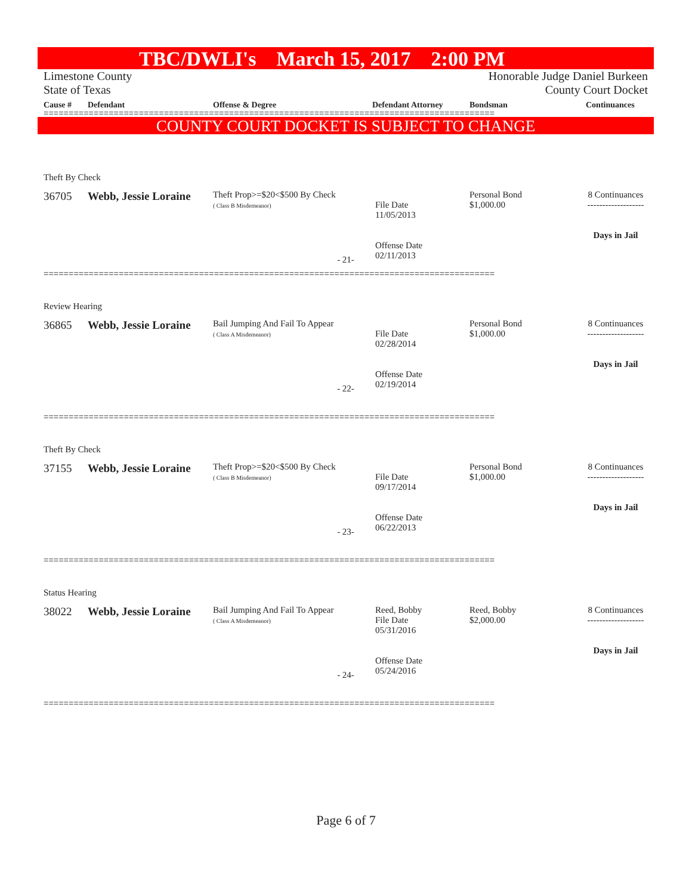TBC/DWLI's March 15, 2017 2:00 PM
Limestone County
State of Texas
Honorable Judge Daniel Burkeen
County Court Docket
Cause # Defendant Offense & Degree Defendant Attorney Bondsman Continuances
==========================================================================================
COUNTY COURT DOCKET IS SUBJECT TO CHANGE
Theft By Check
36705 Webb, Jessie Loraine
Theft Prop>=$20<$500 By Check
( Class B Misdemeanor)
File Date
11/05/2013
Offense Date
02/11/2013
Personal Bond
$1,000.00
8 Continuances
-------------------
Days in Jail
- 21-
==========================================================================================
Review Hearing
36865 Webb, Jessie Loraine
Bail Jumping And Fail To Appear
( Class A Misdemeanor)
File Date
02/28/2014
Offense Date
02/19/2014
Personal Bond
$1,000.00
8 Continuances
-------------------
Days in Jail
- 22-
==========================================================================================
Theft By Check
37155 Webb, Jessie Loraine
Theft Prop>=$20<$500 By Check
( Class B Misdemeanor)
File Date
09/17/2014
Offense Date
06/22/2013
Personal Bond
$1,000.00
8 Continuances
-------------------
Days in Jail
- 23-
==========================================================================================
Status Hearing
38022 Webb, Jessie Loraine
Bail Jumping And Fail To Appear
( Class A Misdemeanor)
Reed, Bobby
File Date
05/31/2016
Offense Date
05/24/2016
Reed, Bobby
$2,000.00
8 Continuances
-------------------
Days in Jail
- 24-
==========================================================================================
Page 6 of 7